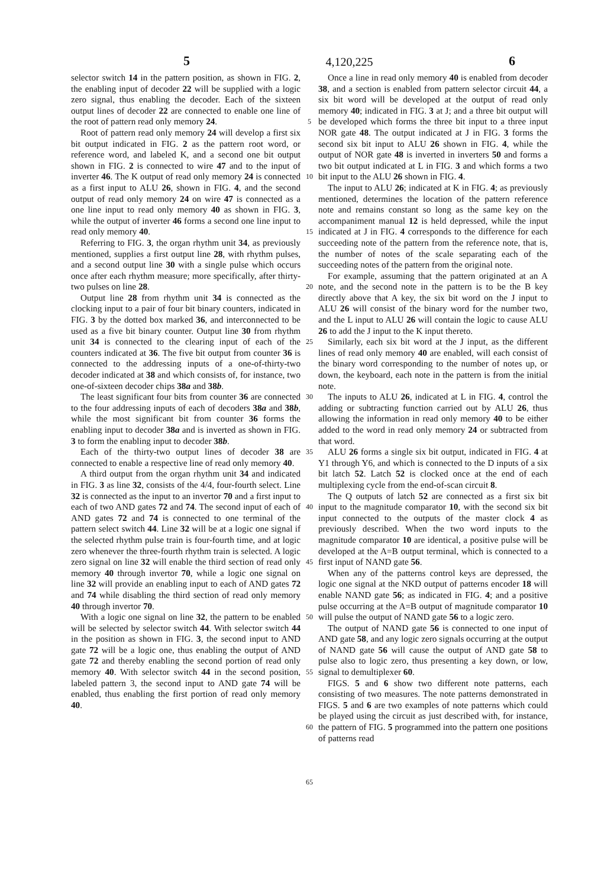5 4,120,225 6
selector switch 14 in the pattern position, as shown in FIG. 2, the enabling input of decoder 22 will be supplied with a logic zero signal, thus enabling the decoder. Each of the sixteen output lines of decoder 22 are connected to enable one line of the root of pattern read only memory 24.
Root of pattern read only memory 24 will develop a first six bit output indicated in FIG. 2 as the pattern root word, or reference word, and labeled K, and a second one bit output shown in FIG. 2 is connected to wire 47 and to the input of inverter 46. The K output of read only memory 24 is connected as a first input to ALU 26, shown in FIG. 4, and the second output of read only memory 24 on wire 47 is connected as a one line input to read only memory 40 as shown in FIG. 3, while the output of inverter 46 forms a second one line input to read only memory 40.
Referring to FIG. 3, the organ rhythm unit 34, as previously mentioned, supplies a first output line 28, with rhythm pulses, and a second output line 30 with a single pulse which occurs once after each rhythm measure; more specifically, after thirty-two pulses on line 28.
Output line 28 from rhythm unit 34 is connected as the clocking input to a pair of four bit binary counters, indicated in FIG. 3 by the dotted box marked 36, and interconnected to be used as a five bit binary counter. Output line 30 from rhythm unit 34 is connected to the clearing input of each of the counters indicated at 36. The five bit output from counter 36 is connected to the addressing inputs of a one-of-thirty-two decoder indicated at 38 and which consists of, for instance, two one-of-sixteen decoder chips 38a and 38b.
The least significant four bits from counter 36 are connected to the four addressing inputs of each of decoders 38a and 38b, while the most significant bit from counter 36 forms the enabling input to decoder 38a and is inverted as shown in FIG. 3 to form the enabling input to decoder 38b.
Each of the thirty-two output lines of decoder 38 are connected to enable a respective line of read only memory 40.
A third output from the organ rhythm unit 34 and indicated in FIG. 3 as line 32, consists of the 4/4, four-fourth select. Line 32 is connected as the input to an invertor 70 and a first input to each of two AND gates 72 and 74. The second input of each of AND gates 72 and 74 is connected to one terminal of the pattern select switch 44. Line 32 will be at a logic one signal if the selected rhythm pulse train is four-fourth time, and at logic zero whenever the three-fourth rhythm train is selected. A logic zero signal on line 32 will enable the third section of read only memory 40 through invertor 70, while a logic one signal on line 32 will provide an enabling input to each of AND gates 72 and 74 while disabling the third section of read only memory 40 through invertor 70.
With a logic one signal on line 32, the pattern to be enabled will be selected by selector switch 44. With selector switch 44 in the position as shown in FIG. 3, the second input to AND gate 72 will be a logic one, thus enabling the output of AND gate 72 and thereby enabling the second portion of read only memory 40. With selector switch 44 in the second position, labeled pattern 3, the second input to AND gate 74 will be enabled, thus enabling the first portion of read only memory 40.
5
10
15
20
25
30
35
40
45
50
55
60
65
Once a line in read only memory 40 is enabled from decoder 38, and a section is enabled from pattern selector circuit 44, a six bit word will be developed at the output of read only memory 40; indicated in FIG. 3 at J; and a three bit output will be developed which forms the three bit input to a three input NOR gate 48. The output indicated at J in FIG. 3 forms the second six bit input to ALU 26 shown in FIG. 4, while the output of NOR gate 48 is inverted in inverters 50 and forms a two bit output indicated at L in FIG. 3 and which forms a two bit input to the ALU 26 shown in FIG. 4.
The input to ALU 26; indicated at K in FIG. 4; as previously mentioned, determines the location of the pattern reference note and remains constant so long as the same key on the accompaniment manual 12 is held depressed, while the input indicated at J in FIG. 4 corresponds to the difference for each succeeding note of the pattern from the reference note, that is, the number of notes of the scale separating each of the succeeding notes of the pattern from the original note.
For example, assuming that the pattern originated at an A note, and the second note in the pattern is to be the B key directly above that A key, the six bit word on the J input to ALU 26 will consist of the binary word for the number two, and the L input to ALU 26 will contain the logic to cause ALU 26 to add the J input to the K input thereto.
Similarly, each six bit word at the J input, as the different lines of read only memory 40 are enabled, will each consist of the binary word corresponding to the number of notes up, or down, the keyboard, each note in the pattern is from the initial note.
The inputs to ALU 26, indicated at L in FIG. 4, control the adding or subtracting function carried out by ALU 26, thus allowing the information in read only memory 40 to be either added to the word in read only memory 24 or subtracted from that word.
ALU 26 forms a single six bit output, indicated in FIG. 4 at Y1 through Y6, and which is connected to the D inputs of a six bit latch 52. Latch 52 is clocked once at the end of each multiplexing cycle from the end-of-scan circuit 8.
The Q outputs of latch 52 are connected as a first six bit input to the magnitude comparator 10, with the second six bit input connected to the outputs of the master clock 4 as previously described. When the two word inputs to the magnitude comparator 10 are identical, a positive pulse will be developed at the A=B output terminal, which is connected to a first input of NAND gate 56.
When any of the patterns control keys are depressed, the logic one signal at the NKD output of patterns encoder 18 will enable NAND gate 56; as indicated in FIG. 4; and a positive pulse occurring at the A=B output of magnitude comparator 10 will pulse the output of NAND gate 56 to a logic zero.
The output of NAND gate 56 is connected to one input of AND gate 58, and any logic zero signals occurring at the output of NAND gate 56 will cause the output of AND gate 58 to pulse also to logic zero, thus presenting a key down, or low, signal to demultiplexer 60.
FIGS. 5 and 6 show two different note patterns, each consisting of two measures. The note patterns demonstrated in FIGS. 5 and 6 are two examples of note patterns which could be played using the circuit as just described with, for instance, the pattern of FIG. 5 programmed into the pattern one positions of patterns read